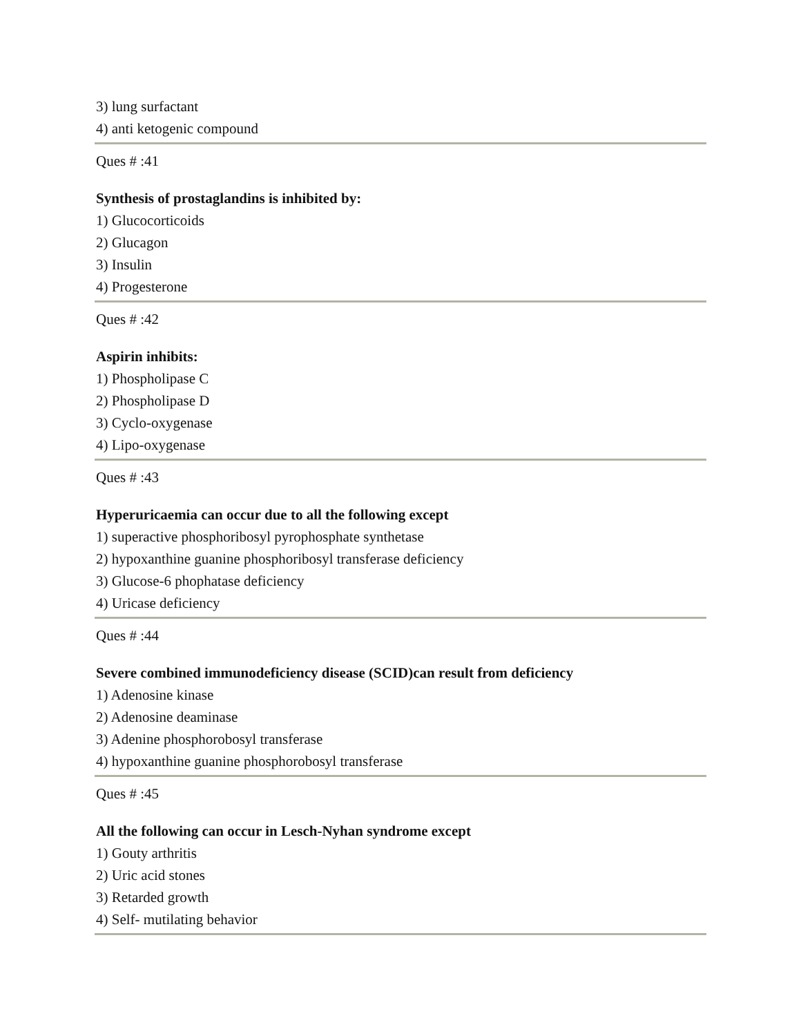3) lung surfactant
4) anti ketogenic compound
Ques # :41
Synthesis of prostaglandins is inhibited by:
1) Glucocorticoids
2) Glucagon
3) Insulin
4) Progesterone
Ques # :42
Aspirin inhibits:
1) Phospholipase C
2) Phospholipase D
3) Cyclo-oxygenase
4) Lipo-oxygenase
Ques # :43
Hyperuricaemia can occur due to all the following except
1) superactive phosphoribosyl pyrophosphate synthetase
2) hypoxanthine guanine phosphoribosyl transferase deficiency
3) Glucose-6 phophatase deficiency
4) Uricase deficiency
Ques # :44
Severe combined immunodeficiency disease (SCID)can result from deficiency
1) Adenosine kinase
2) Adenosine deaminase
3) Adenine phosphorobosyl transferase
4) hypoxanthine guanine phosphorobosyl transferase
Ques # :45
All the following can occur in Lesch-Nyhan syndrome except
1) Gouty arthritis
2) Uric acid stones
3) Retarded growth
4) Self- mutilating behavior